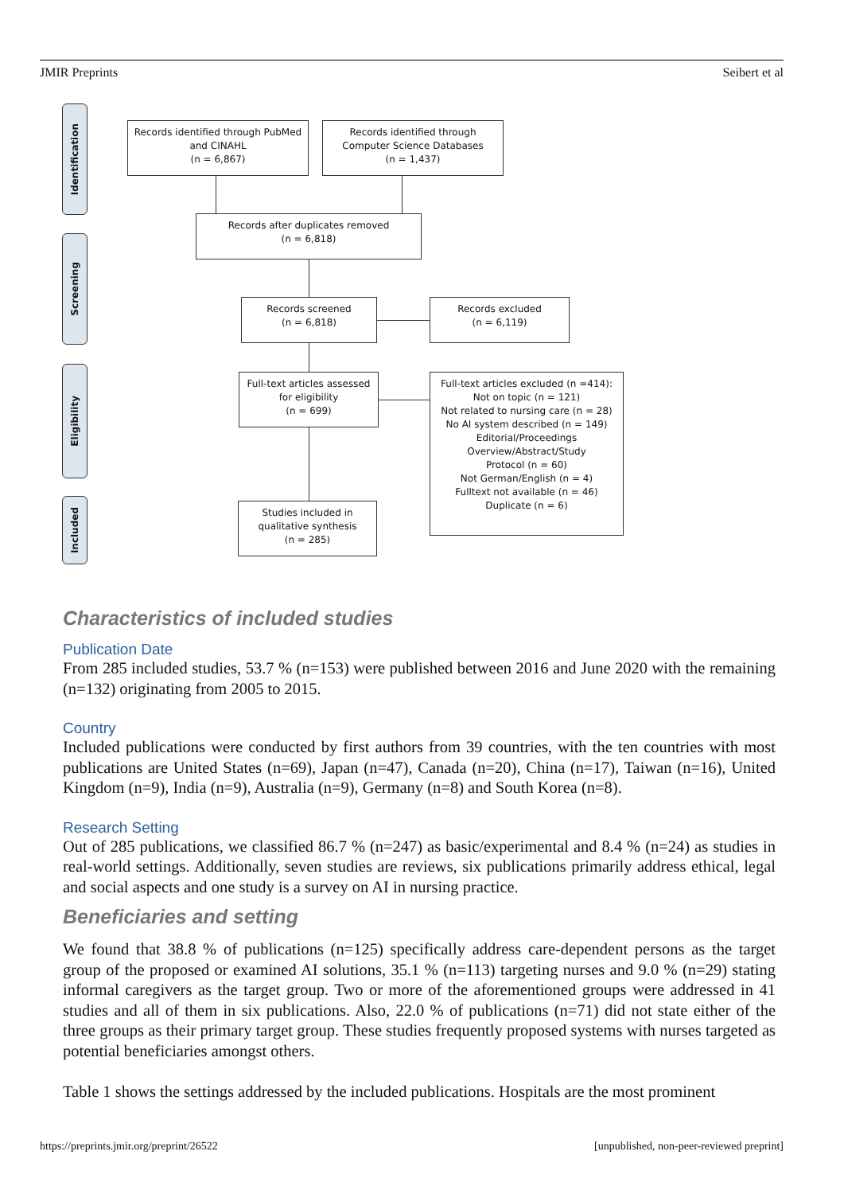JMIR Preprints Seibert et al
Identification
Screening
Eligibility
Included
Records identified through PubMed
and CINAHL
(n = 6,867)
Records identified through
Computer Science Databases
(n = 1,437)
Records after duplicates removed
(n = 6,818)
Records screened
(n = 6,818)
Records excluded
(n = 6,119)
Full-text articles assessed
for eligibility
(n = 699)
Full-text articles excluded (n =414):
Not on topic (n = 121)
Not related to nursing care (n = 28)
No AI system described (n = 149)
Editorial/Proceedings
Overview/Abstract/Study
Protocol (n = 60)
Not German/English (n = 4)
Fulltext not available (n = 46)
Duplicate (n = 6)
Studies included in
qualitative synthesis
(n = 285)
Characteristics of included studies
Publication Date
From 285 included studies, 53.7 % (n=153) were published between 2016 and June 2020 with the remaining (n=132) originating from 2005 to 2015.
Country
Included publications were conducted by first authors from 39 countries, with the ten countries with most publications are United States (n=69), Japan (n=47), Canada (n=20), China (n=17), Taiwan (n=16), United Kingdom (n=9), India (n=9), Australia (n=9), Germany (n=8) and South Korea (n=8).
Research Setting
Out of 285 publications, we classified 86.7 % (n=247) as basic/experimental and 8.4 % (n=24) as studies in real-world settings. Additionally, seven studies are reviews, six publications primarily address ethical, legal and social aspects and one study is a survey on AI in nursing practice.
Beneficiaries and setting
We found that 38.8 % of publications (n=125) specifically address care-dependent persons as the target group of the proposed or examined AI solutions, 35.1 % (n=113) targeting nurses and 9.0 % (n=29) stating informal caregivers as the target group. Two or more of the aforementioned groups were addressed in 41 studies and all of them in six publications. Also, 22.0 % of publications (n=71) did not state either of the three groups as their primary target group. These studies frequently proposed systems with nurses targeted as potential beneficiaries amongst others.
Table 1 shows the settings addressed by the included publications. Hospitals are the most prominent
https://preprints.jmir.org/preprint/26522 [unpublished, non-peer-reviewed preprint]